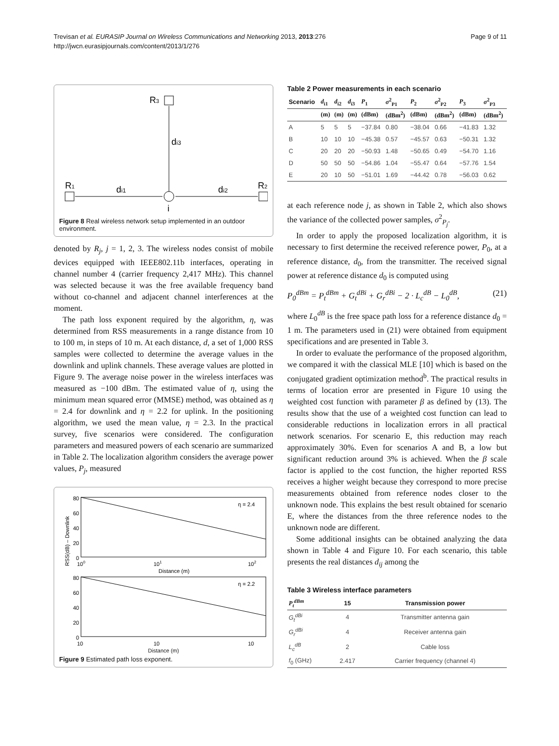Trevisan et al. EURASIP Journal on Wireless Communications and Networking 2013, 2013:276
http://jwcn.eurasipjournals.com/content/2013/1/276
Page 9 of 11
R3
di3
i
R1
di1
R2
di2
Figure 8 Real wireless network setup implemented in an outdoor environment.
denoted by R<sub>j</sub>, j = 1, 2, 3. The wireless nodes consist of mobile devices equipped with IEEE802.11b interfaces, operating in channel number 4 (carrier frequency 2,417 MHz). This channel was selected because it was the free available frequency band without co-channel and adjacent channel interferences at the moment.
The path loss exponent required by the algorithm, η, was determined from RSS measurements in a range distance from 10 to 100 m, in steps of 10 m. At each distance, d, a set of 1,000 RSS samples were collected to determine the average values in the downlink and uplink channels. These average values are plotted in Figure 9. The average noise power in the wireless interfaces was measured as −100 dBm. The estimated value of η, using the minimum mean squared error (MMSE) method, was obtained as η = 2.4 for downlink and η = 2.2 for uplink. In the positioning algorithm, we used the mean value, η = 2.3. In the practical survey, five scenarios were considered. The configuration parameters and measured powers of each scenario are summarized in Table 2. The localization algorithm considers the average power values, P<sub>j</sub>, measured
80
60
40
20
0
η = 2.4
100
101
102
Distance (m)
RSS(dB) – Downlink
80
60
40
20
0
η = 2.2
10
10
10
.
Distance (m)
Figure 9 Estimated path loss exponent.
Table 2 Power measurements in each scenario
| Scenario | d<sub>i1</sub> | d<sub>i2</sub> | d<sub>i3</sub> | P<sub>1</sub> | σ<sup>2</sup><sub>P1</sub> | P<sub>2</sub> | σ<sup>2</sup><sub>P2</sub> | P<sub>3</sub> | σ<sup>2</sup><sub>P3</sub> |
| --- | --- | --- | --- | --- | --- | --- | --- | --- | --- |
| | (m) | (m) | (m) | (dBm) | (dBm<sup>2</sup>) | (dBm) | (dBm<sup>2</sup>) | (dBm) | (dBm<sup>2</sup>) |
| A | 5 | 5 | 5 | −37.84 | 0.80 | −38.04 | 0.66 | −41.83 | 1.32 |
| B | 10 | 10 | 10 | −45.38 | 0.57 | −45.57 | 0.63 | −50.31 | 1.32 |
| C | 20 | 20 | 20 | −50.93 | 1.48 | −50.65 | 0.49 | −54.70 | 1.16 |
| D | 50 | 50 | 50 | −54.86 | 1.04 | −55.47 | 0.64 | −57.76 | 1.54 |
| E | 20 | 10 | 50 | −51.01 | 1.69 | −44.42 | 0.78 | −56.03 | 0.62 |
at each reference node j, as shown in Table 2, which also shows the variance of the collected power samples, σ<sup>2</sup><sub>P<sub>j</sub></sub>.
In order to apply the proposed localization algorithm, it is necessary to first determine the received reference power, P<sub>0</sub>, at a reference distance, d<sub>0</sub>, from the transmitter. The received signal power at reference distance d<sub>0</sub> is computed using
P<sub>0</sub><sup>dBm</sup> = P<sub>t</sub><sup>dBm</sup> + G<sub>t</sub><sup>dBi</sup> + G<sub>r</sub><sup>dBi</sup> − 2 · L<sub>c</sub><sup>dB</sup> − L<sub>0</sub><sup>dB</sup>, (21)
where L<sub>0</sub><sup>dB</sup> is the free space path loss for a reference distance d<sub>0</sub> = 1 m. The parameters used in (21) were obtained from equipment specifications and are presented in Table 3.
In order to evaluate the performance of the proposed algorithm, we compared it with the classical MLE [10] which is based on the conjugated gradient optimization method<sup>b</sup>. The practical results in terms of location error are presented in Figure 10 using the weighted cost function with parameter β as defined by (13). The results show that the use of a weighted cost function can lead to considerable reductions in localization errors in all practical network scenarios. For scenario E, this reduction may reach approximately 30%. Even for scenarios A and B, a low but significant reduction around 3% is achieved. When the β scale factor is applied to the cost function, the higher reported RSS receives a higher weight because they correspond to more precise measurements obtained from reference nodes closer to the unknown node. This explains the best result obtained for scenario E, where the distances from the three reference nodes to the unknown node are different.
Some additional insights can be obtained analyzing the data shown in Table 4 and Figure 10. For each scenario, this table presents the real distances d<sub>ij</sub> among the
Table 3 Wireless interface parameters
| P<sub>t</sub><sup>dBm</sup> | 15 | Transmission power |
| --- | --- | --- |
| G<sub>t</sub><sup>dBi</sup> | 4 | Transmitter antenna gain |
| G<sub>r</sub><sup>dBi</sup> | 4 | Receiver antenna gain |
| L<sub>c</sub><sup>dB</sup> | 2 | Cable loss |
| f<sub>0</sub> (GHz) | 2.417 | Carrier frequency (channel 4) |